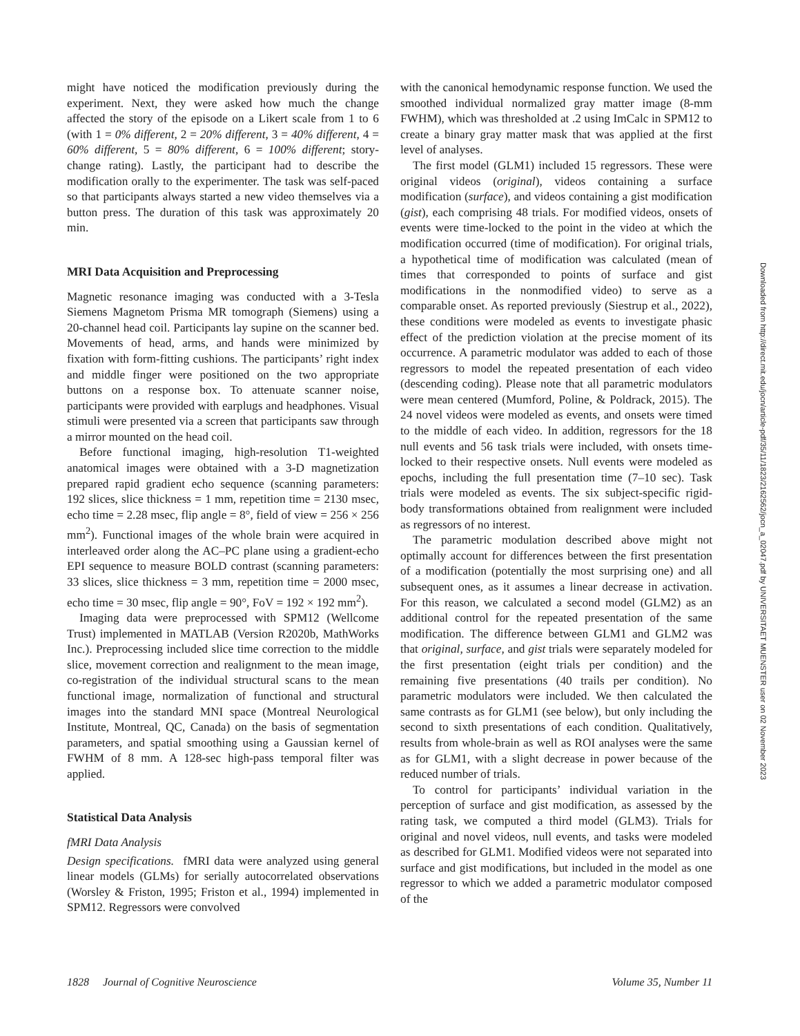might have noticed the modification previously during the experiment. Next, they were asked how much the change affected the story of the episode on a Likert scale from 1 to 6 (with 1 = 0% different, 2 = 20% different, 3 = 40% different, 4 = 60% different, 5 = 80% different, 6 = 100% different; story-change rating). Lastly, the participant had to describe the modification orally to the experimenter. The task was self-paced so that participants always started a new video themselves via a button press. The duration of this task was approximately 20 min.
MRI Data Acquisition and Preprocessing
Magnetic resonance imaging was conducted with a 3-Tesla Siemens Magnetom Prisma MR tomograph (Siemens) using a 20-channel head coil. Participants lay supine on the scanner bed. Movements of head, arms, and hands were minimized by fixation with form-fitting cushions. The participants’ right index and middle finger were positioned on the two appropriate buttons on a response box. To attenuate scanner noise, participants were provided with earplugs and headphones. Visual stimuli were presented via a screen that participants saw through a mirror mounted on the head coil.
Before functional imaging, high-resolution T1-weighted anatomical images were obtained with a 3-D magnetization prepared rapid gradient echo sequence (scanning parameters: 192 slices, slice thickness = 1 mm, repetition time = 2130 msec, echo time = 2.28 msec, flip angle = 8°, field of view = 256 × 256 mm<sup>2</sup>). Functional images of the whole brain were acquired in interleaved order along the AC–PC plane using a gradient-echo EPI sequence to measure BOLD contrast (scanning parameters: 33 slices, slice thickness = 3 mm, repetition time = 2000 msec, echo time = 30 msec, flip angle = 90°, FoV = 192 × 192 mm<sup>2</sup>).
Imaging data were preprocessed with SPM12 (Wellcome Trust) implemented in MATLAB (Version R2020b, MathWorks Inc.). Preprocessing included slice time correction to the middle slice, movement correction and realignment to the mean image, co-registration of the individual structural scans to the mean functional image, normalization of functional and structural images into the standard MNI space (Montreal Neurological Institute, Montreal, QC, Canada) on the basis of segmentation parameters, and spatial smoothing using a Gaussian kernel of FWHM of 8 mm. A 128-sec high-pass temporal filter was applied.
Statistical Data Analysis
fMRI Data Analysis
Design specifications. fMRI data were analyzed using general linear models (GLMs) for serially autocorrelated observations (Worsley & Friston, 1995; Friston et al., 1994) implemented in SPM12. Regressors were convolved
with the canonical hemodynamic response function. We used the smoothed individual normalized gray matter image (8-mm FWHM), which was thresholded at .2 using ImCalc in SPM12 to create a binary gray matter mask that was applied at the first level of analyses.
The first model (GLM1) included 15 regressors. These were original videos (original), videos containing a surface modification (surface), and videos containing a gist modification (gist), each comprising 48 trials. For modified videos, onsets of events were time-locked to the point in the video at which the modification occurred (time of modification). For original trials, a hypothetical time of modification was calculated (mean of times that corresponded to points of surface and gist modifications in the nonmodified video) to serve as a comparable onset. As reported previously (Siestrup et al., 2022), these conditions were modeled as events to investigate phasic effect of the prediction violation at the precise moment of its occurrence. A parametric modulator was added to each of those regressors to model the repeated presentation of each video (descending coding). Please note that all parametric modulators were mean centered (Mumford, Poline, & Poldrack, 2015). The 24 novel videos were modeled as events, and onsets were timed to the middle of each video. In addition, regressors for the 18 null events and 56 task trials were included, with onsets time-locked to their respective onsets. Null events were modeled as epochs, including the full presentation time (7–10 sec). Task trials were modeled as events. The six subject-specific rigid-body transformations obtained from realignment were included as regressors of no interest.
The parametric modulation described above might not optimally account for differences between the first presentation of a modification (potentially the most surprising one) and all subsequent ones, as it assumes a linear decrease in activation. For this reason, we calculated a second model (GLM2) as an additional control for the repeated presentation of the same modification. The difference between GLM1 and GLM2 was that original, surface, and gist trials were separately modeled for the first presentation (eight trials per condition) and the remaining five presentations (40 trails per condition). No parametric modulators were included. We then calculated the same contrasts as for GLM1 (see below), but only including the second to sixth presentations of each condition. Qualitatively, results from whole-brain as well as ROI analyses were the same as for GLM1, with a slight decrease in power because of the reduced number of trials.
To control for participants’ individual variation in the perception of surface and gist modification, as assessed by the rating task, we computed a third model (GLM3). Trials for original and novel videos, null events, and tasks were modeled as described for GLM1. Modified videos were not separated into surface and gist modifications, but included in the model as one regressor to which we added a parametric modulator composed of the
Downloaded from http://direct.mit.edu/jocn/article-pdf/35/11/1823/2162562/jocn_a_02047.pdf by UNIVERSITAET MUENSTER user on 02 November 2023
1828 Journal of Cognitive Neuroscience Volume 35, Number 11